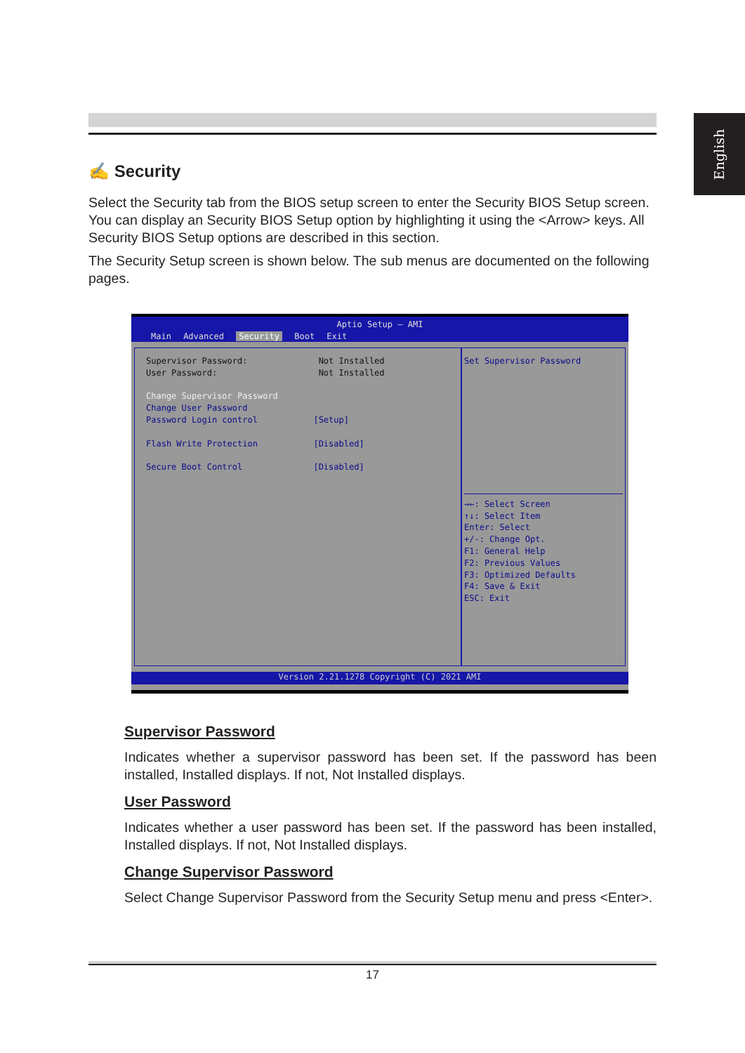English
✍ Security
Select the Security tab from the BIOS setup screen to enter the Security BIOS Setup screen. You can display an Security BIOS Setup option by highlighting it using the <Arrow> keys. All Security BIOS Setup options are described in this section.
The Security Setup screen is shown below. The sub menus are documented on the following pages.
Aptio Setup – AMI
Main Advanced Security Boot Exit
Supervisor Password: Not Installed
User Password: Not Installed
Change Supervisor Password
Change User Password
Password Login control [Setup]
Flash Write Protection [Disabled]
Secure Boot Control [Disabled]
Set Supervisor Password
→←: Select Screen
↑↓: Select Item
Enter: Select
+/-: Change Opt.
F1: General Help
F2: Previous Values
F3: Optimized Defaults
F4: Save & Exit
ESC: Exit
Version 2.21.1278 Copyright (C) 2021 AMI
Supervisor Password
Indicates whether a supervisor password has been set. If the password has been installed, Installed displays. If not, Not Installed displays.
User Password
Indicates whether a user password has been set. If the password has been installed, Installed displays. If not, Not Installed displays.
Change Supervisor Password
Select Change Supervisor Password from the Security Setup menu and press <Enter>.
17